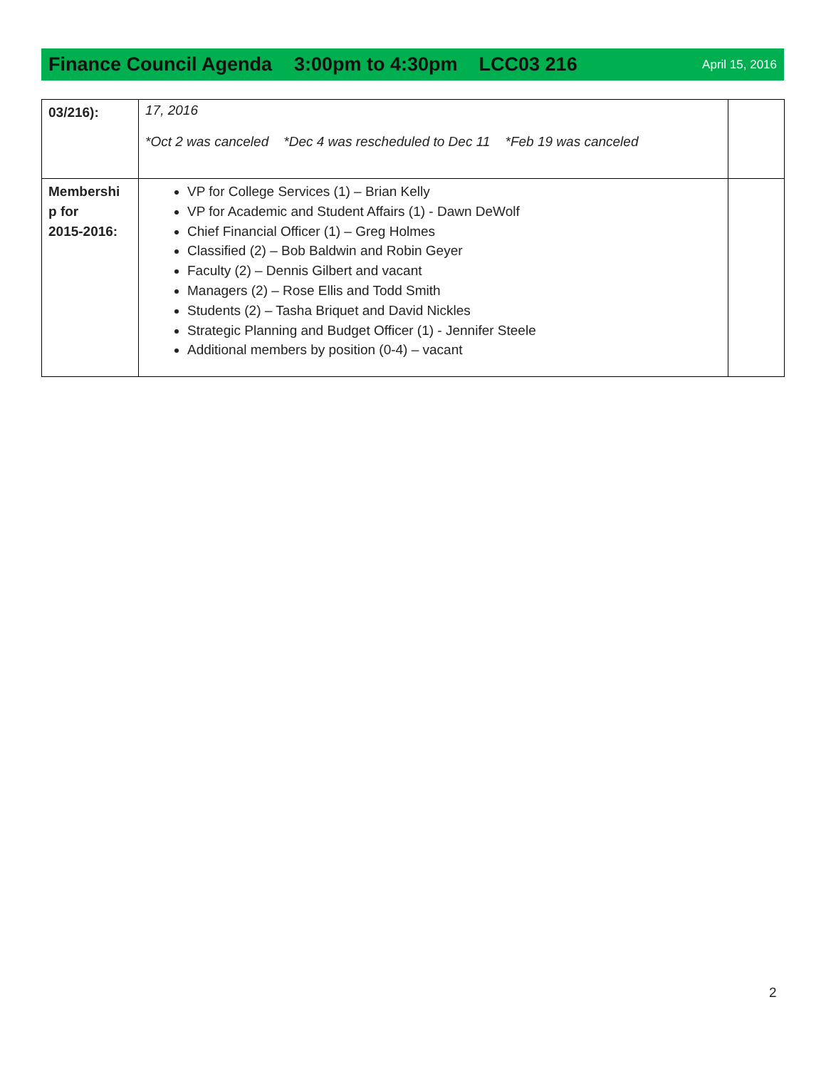Finance Council Agenda 3:00pm to 4:30pm LCC03 216 April 15, 2016
| 03/216): | 17, 2016 *Oct 2 was canceled *Dec 4 was rescheduled to Dec 11 *Feb 19 was canceled | |
| Membershi p for 2015-2016: | VP for College Services (1) – Brian Kelly VP for Academic and Student Affairs (1) - Dawn DeWolf Chief Financial Officer (1) – Greg Holmes Classified (2) – Bob Baldwin and Robin Geyer Faculty (2) – Dennis Gilbert and vacant Managers (2) – Rose Ellis and Todd Smith Students (2) – Tasha Briquet and David Nickles Strategic Planning and Budget Officer (1) - Jennifer Steele Additional members by position (0-4) – vacant | |
2